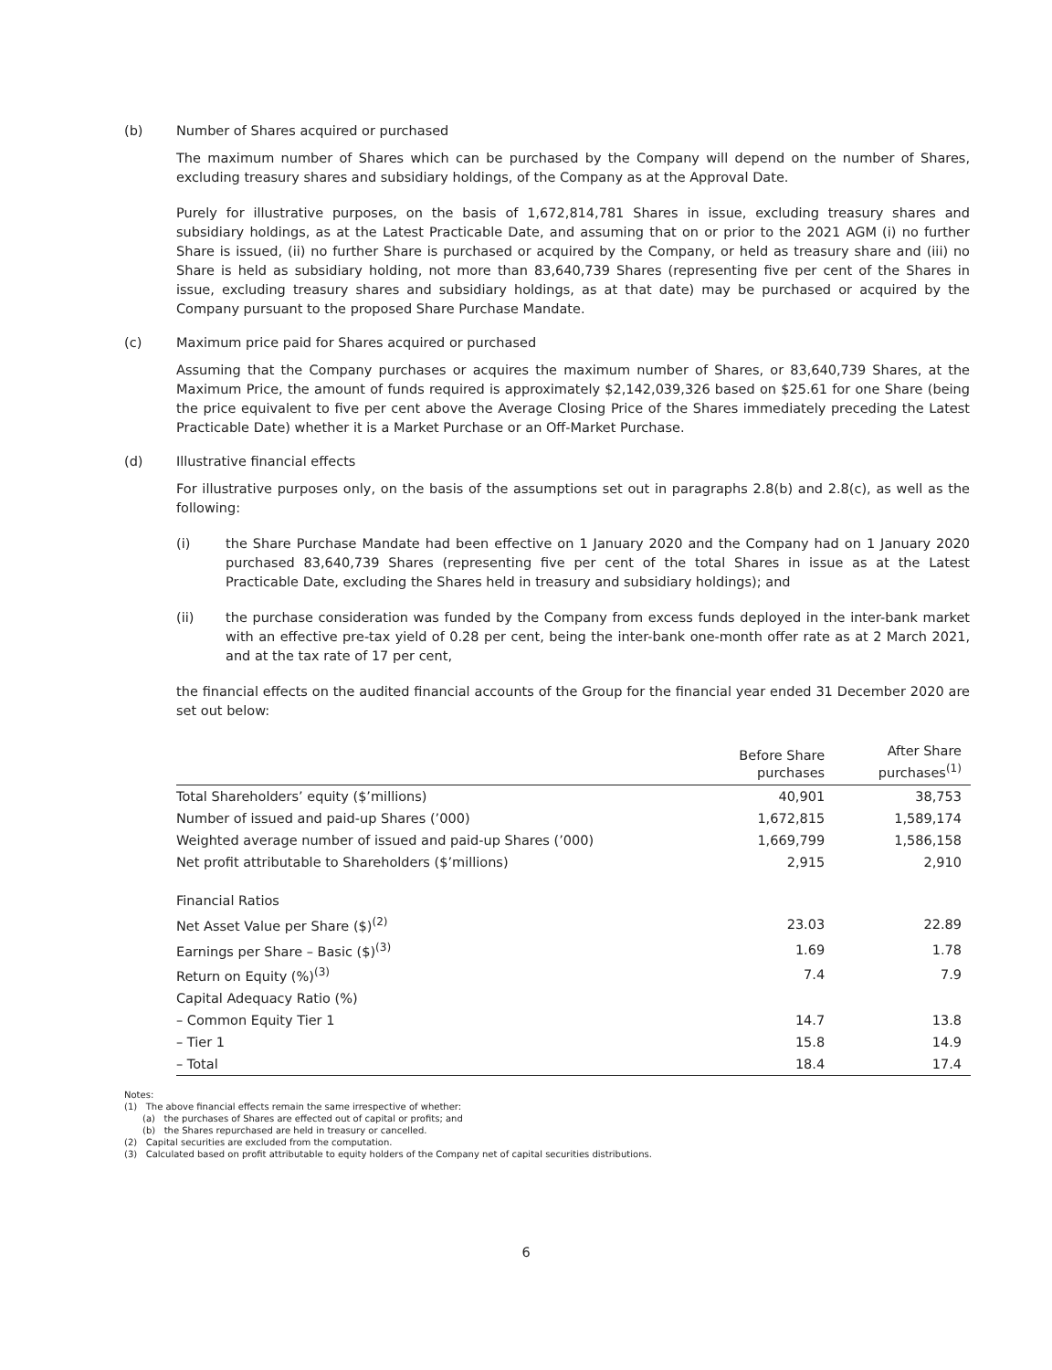(b) Number of Shares acquired or purchased
The maximum number of Shares which can be purchased by the Company will depend on the number of Shares, excluding treasury shares and subsidiary holdings, of the Company as at the Approval Date.
Purely for illustrative purposes, on the basis of 1,672,814,781 Shares in issue, excluding treasury shares and subsidiary holdings, as at the Latest Practicable Date, and assuming that on or prior to the 2021 AGM (i) no further Share is issued, (ii) no further Share is purchased or acquired by the Company, or held as treasury share and (iii) no Share is held as subsidiary holding, not more than 83,640,739 Shares (representing five per cent of the Shares in issue, excluding treasury shares and subsidiary holdings, as at that date) may be purchased or acquired by the Company pursuant to the proposed Share Purchase Mandate.
(c) Maximum price paid for Shares acquired or purchased
Assuming that the Company purchases or acquires the maximum number of Shares, or 83,640,739 Shares, at the Maximum Price, the amount of funds required is approximately $2,142,039,326 based on $25.61 for one Share (being the price equivalent to five per cent above the Average Closing Price of the Shares immediately preceding the Latest Practicable Date) whether it is a Market Purchase or an Off-Market Purchase.
(d) Illustrative financial effects
For illustrative purposes only, on the basis of the assumptions set out in paragraphs 2.8(b) and 2.8(c), as well as the following:
(i) the Share Purchase Mandate had been effective on 1 January 2020 and the Company had on 1 January 2020 purchased 83,640,739 Shares (representing five per cent of the total Shares in issue as at the Latest Practicable Date, excluding the Shares held in treasury and subsidiary holdings); and
(ii) the purchase consideration was funded by the Company from excess funds deployed in the inter-bank market with an effective pre-tax yield of 0.28 per cent, being the inter-bank one-month offer rate as at 2 March 2021, and at the tax rate of 17 per cent,
the financial effects on the audited financial accounts of the Group for the financial year ended 31 December 2020 are set out below:
| | Before Share purchases | After Share purchases<sup>(1)</sup> |
| --- | --- | --- |
| Total Shareholders’ equity ($’millions) | 40,901 | 38,753 |
| Number of issued and paid-up Shares (’000) | 1,672,815 | 1,589,174 |
| Weighted average number of issued and paid-up Shares (’000) | 1,669,799 | 1,586,158 |
| Net profit attributable to Shareholders ($’millions) | 2,915 | 2,910 |
| Financial Ratios | | |
| Net Asset Value per Share ($)<sup>(2)</sup> | 23.03 | 22.89 |
| Earnings per Share – Basic ($)<sup>(3)</sup> | 1.69 | 1.78 |
| Return on Equity (%)<sup>(3)</sup> | 7.4 | 7.9 |
| Capital Adequacy Ratio (%) | | |
| – Common Equity Tier 1 | 14.7 | 13.8 |
| – Tier 1 | 15.8 | 14.9 |
| – Total | 18.4 | 17.4 |
Notes:
(1) The above financial effects remain the same irrespective of whether:
(a) the purchases of Shares are effected out of capital or profits; and
(b) the Shares repurchased are held in treasury or cancelled.
(2) Capital securities are excluded from the computation.
(3) Calculated based on profit attributable to equity holders of the Company net of capital securities distributions.
6